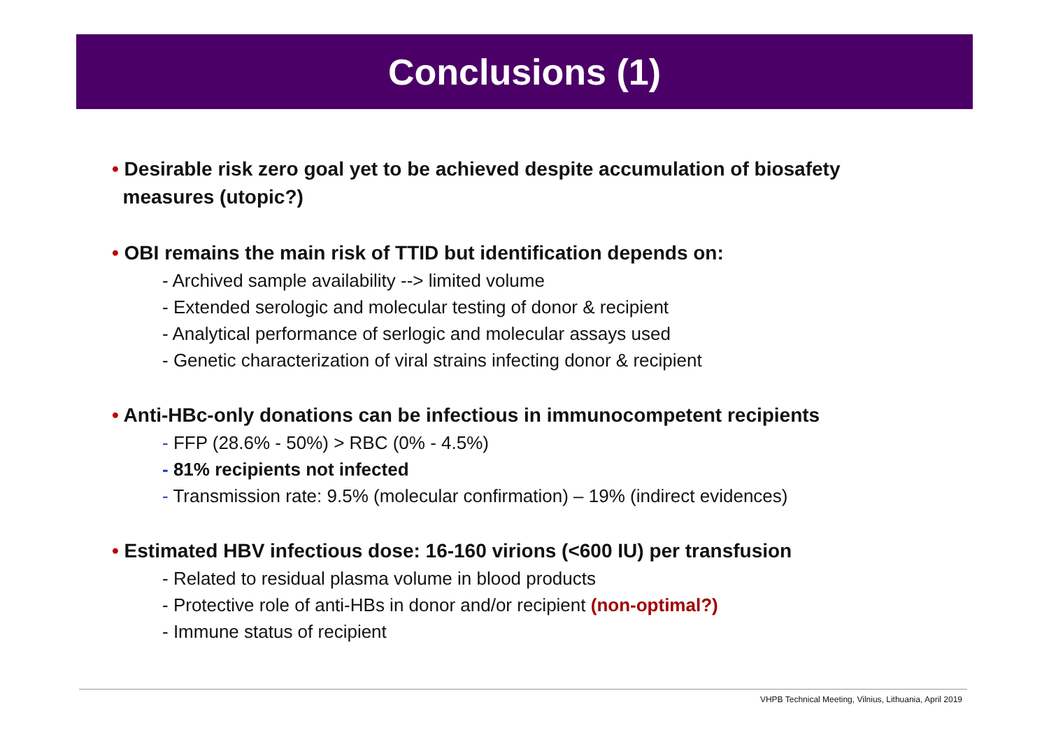Conclusions (1)
• Desirable risk zero goal yet to be achieved despite accumulation of biosafety
measures (utopic?)
• OBI remains the main risk of TTID but identification depends on:
- Archived sample availability --> limited volume
- Extended serologic and molecular testing of donor & recipient
- Analytical performance of serlogic and molecular assays used
- Genetic characterization of viral strains infecting donor & recipient
• Anti-HBc-only donations can be infectious in immunocompetent recipients
- FFP (28.6% - 50%) > RBC (0% - 4.5%)
- 81% recipients not infected
- Transmission rate: 9.5% (molecular confirmation) – 19% (indirect evidences)
• Estimated HBV infectious dose: 16-160 virions (<600 IU) per transfusion
- Related to residual plasma volume in blood products
- Protective role of anti-HBs in donor and/or recipient (non-optimal?)
- Immune status of recipient
VHPB Technical Meeting, Vilnius, Lithuania, April 2019